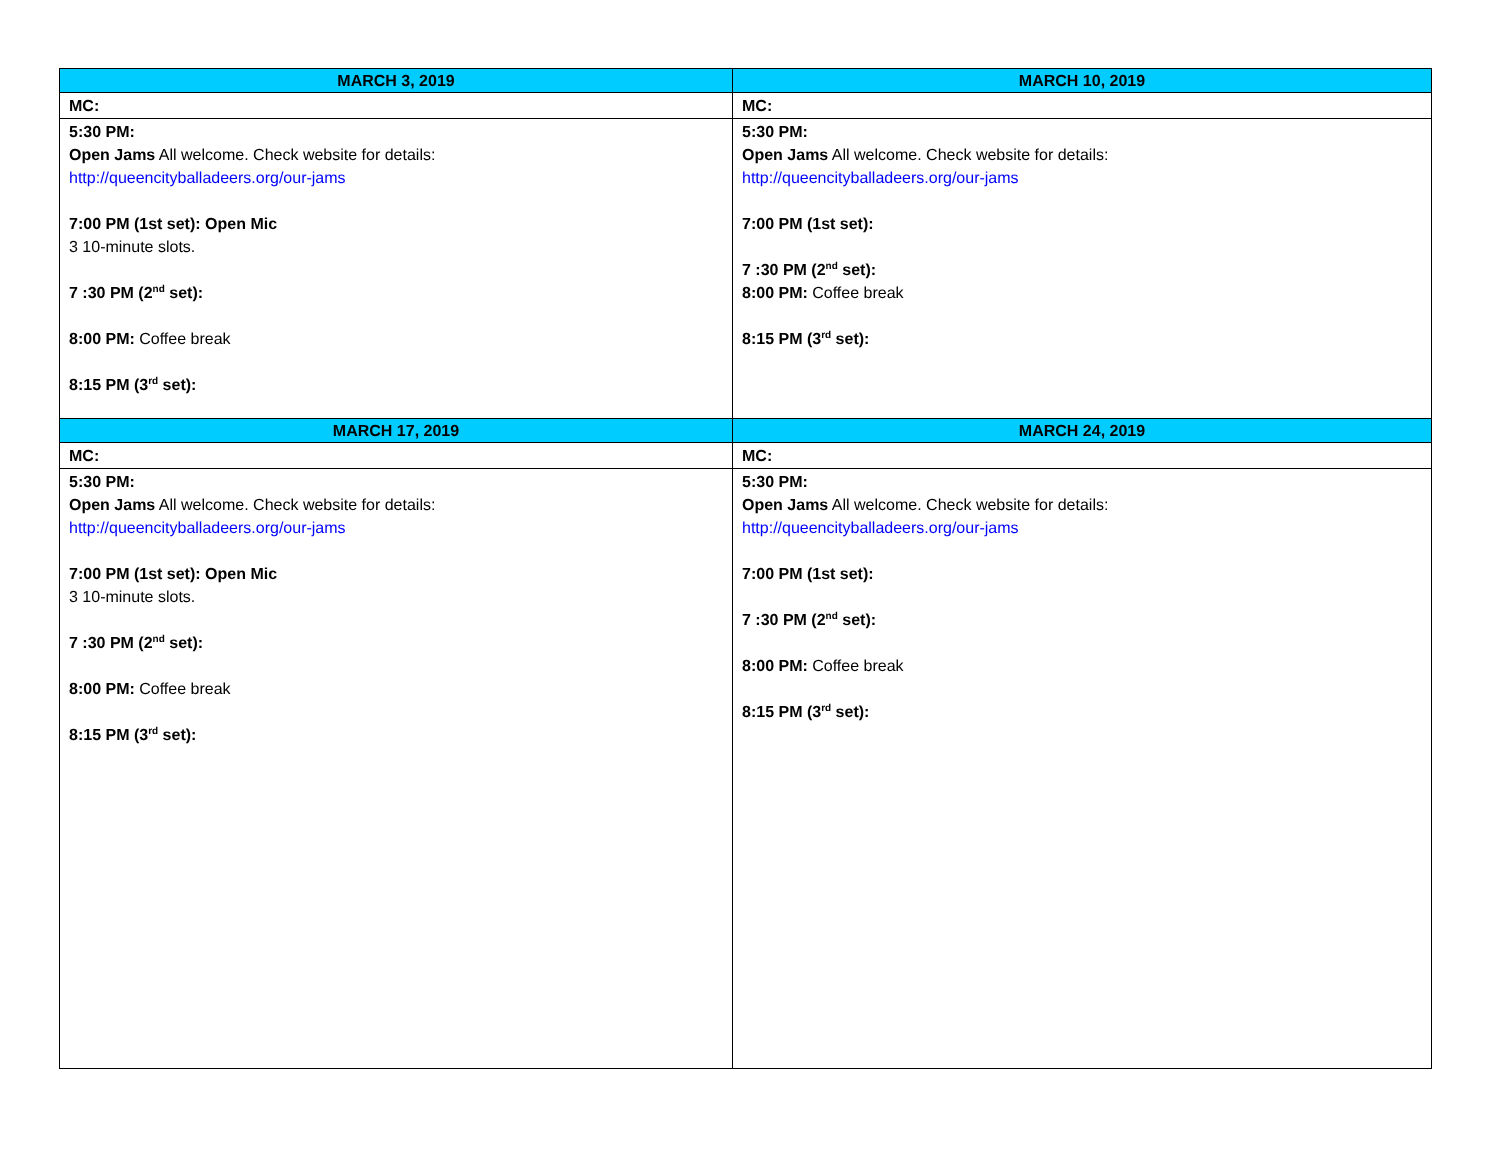| MARCH 3, 2019 | MARCH 10, 2019 |
| --- | --- |
| MC: | MC: |
| 5:30 PM: Open Jams All welcome. Check website for details: http://queencityballadeers.org/our-jams 7:00 PM (1st set): Open Mic 3 10-minute slots. 7 :30 PM (2<sup>nd</sup> set): 8:00 PM: Coffee break 8:15 PM (3<sup>rd</sup> set): | 5:30 PM: Open Jams All welcome. Check website for details: http://queencityballadeers.org/our-jams 7:00 PM (1st set): 7 :30 PM (2<sup>nd</sup> set): 8:00 PM: Coffee break 8:15 PM (3<sup>rd</sup> set): |
| MARCH 17, 2019 | MARCH 24, 2019 |
| MC: | MC: |
| 5:30 PM: Open Jams All welcome. Check website for details: http://queencityballadeers.org/our-jams 7:00 PM (1st set): Open Mic 3 10-minute slots. 7 :30 PM (2<sup>nd</sup> set): 8:00 PM: Coffee break 8:15 PM (3<sup>rd</sup> set): | 5:30 PM: Open Jams All welcome. Check website for details: http://queencityballadeers.org/our-jams 7:00 PM (1st set): 7 :30 PM (2<sup>nd</sup> set): 8:00 PM: Coffee break 8:15 PM (3<sup>rd</sup> set): |